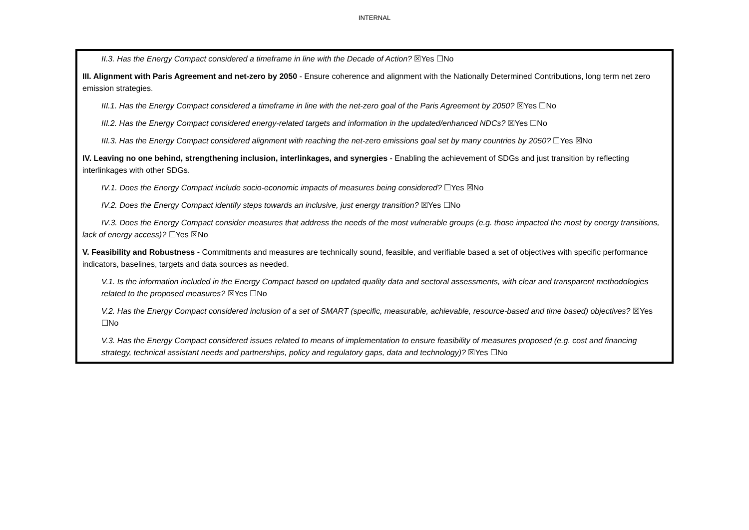INTERNAL
II.3. Has the Energy Compact considered a timeframe in line with the Decade of Action? ☒Yes ☐No
III. Alignment with Paris Agreement and net-zero by 2050 - Ensure coherence and alignment with the Nationally Determined Contributions, long term net zero emission strategies.
III.1. Has the Energy Compact considered a timeframe in line with the net-zero goal of the Paris Agreement by 2050? ☒Yes ☐No
III.2. Has the Energy Compact considered energy-related targets and information in the updated/enhanced NDCs? ☒Yes ☐No
III.3. Has the Energy Compact considered alignment with reaching the net-zero emissions goal set by many countries by 2050? ☐Yes ☒No
IV. Leaving no one behind, strengthening inclusion, interlinkages, and synergies - Enabling the achievement of SDGs and just transition by reflecting interlinkages with other SDGs.
IV.1. Does the Energy Compact include socio-economic impacts of measures being considered? ☐Yes ☒No
IV.2. Does the Energy Compact identify steps towards an inclusive, just energy transition? ☒Yes ☐No
IV.3. Does the Energy Compact consider measures that address the needs of the most vulnerable groups (e.g. those impacted the most by energy transitions, lack of energy access)? ☐Yes ☒No
V. Feasibility and Robustness - Commitments and measures are technically sound, feasible, and verifiable based a set of objectives with specific performance indicators, baselines, targets and data sources as needed.
V.1. Is the information included in the Energy Compact based on updated quality data and sectoral assessments, with clear and transparent methodologies related to the proposed measures? ☒Yes ☐No
V.2. Has the Energy Compact considered inclusion of a set of SMART (specific, measurable, achievable, resource-based and time based) objectives? ☒Yes ☐No
V.3. Has the Energy Compact considered issues related to means of implementation to ensure feasibility of measures proposed (e.g. cost and financing strategy, technical assistant needs and partnerships, policy and regulatory gaps, data and technology)? ☒Yes ☐No